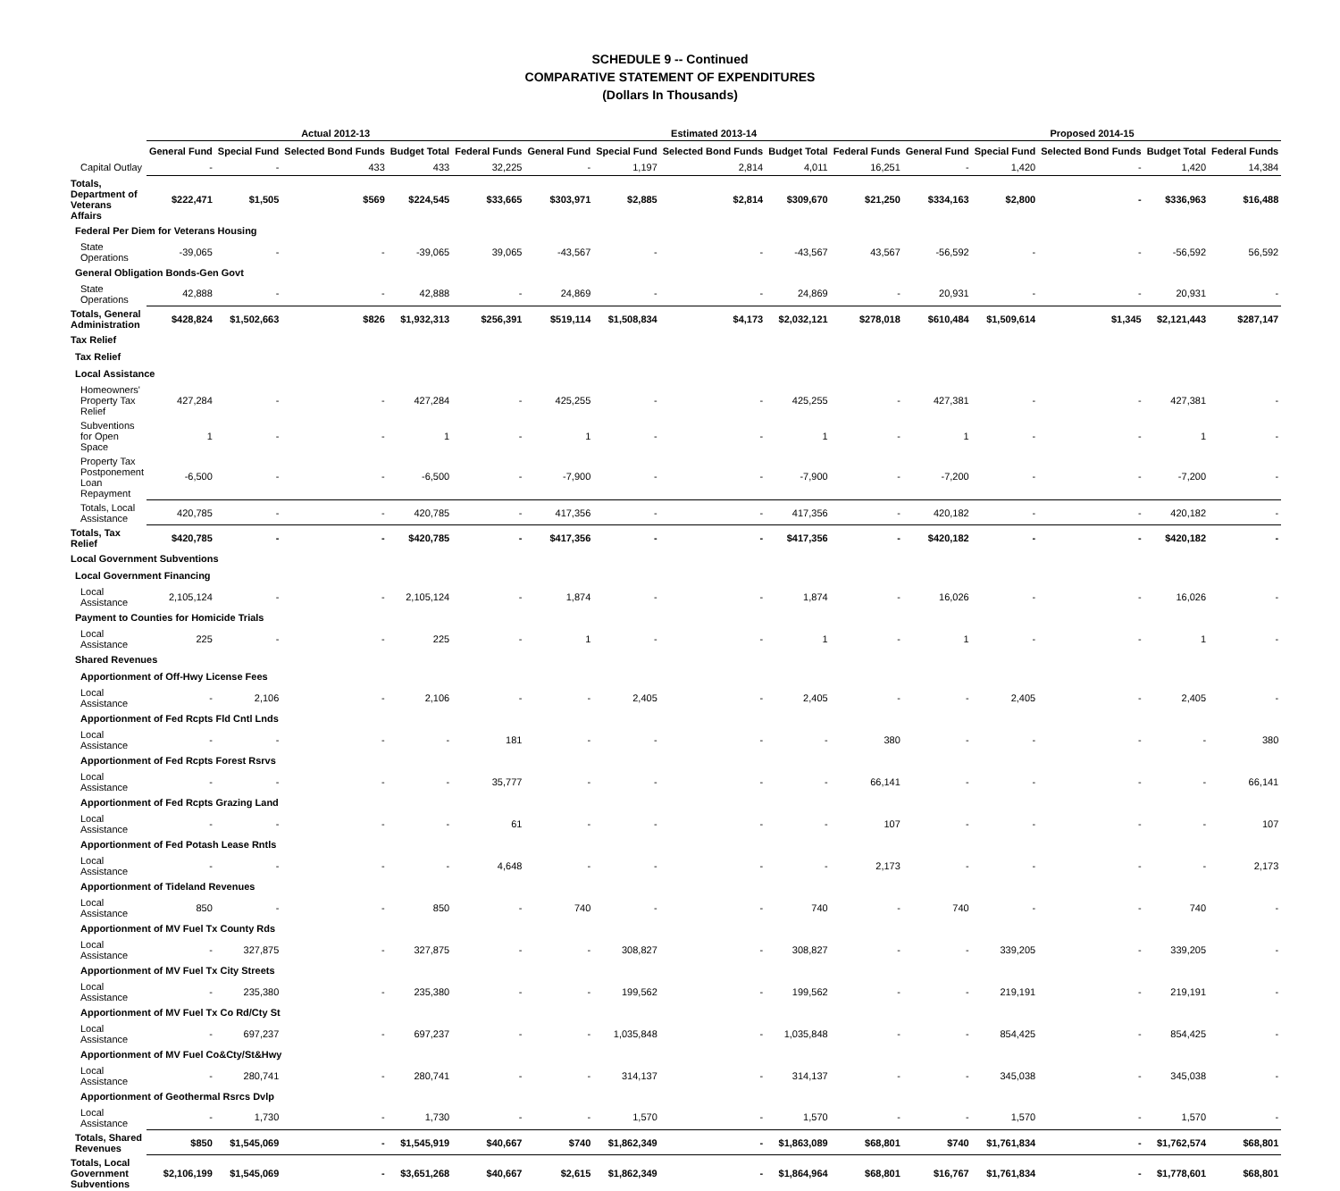SCHEDULE 9 -- Continued
COMPARATIVE STATEMENT OF EXPENDITURES
(Dollars In Thousands)
| | Actual 2012-13 | | | | | Estimated 2013-14 | | | | | Proposed 2014-15 | | | | |
| --- | --- | --- | --- | --- | --- | --- | --- | --- | --- | --- | --- | --- | --- | --- | --- |
| | General Fund | Special Fund | Selected Bond Funds | Budget Total | Federal Funds | General Fund | Special Fund | Selected Bond Funds | Budget Total | Federal Funds | General Fund | Special Fund | Selected Bond Funds | Budget Total | Federal Funds |
| Capital Outlay | - | - | 433 | 433 | 32,225 | - | 1,197 | 2,814 | 4,011 | 16,251 | - | 1,420 | - | 1,420 | 14,384 |
| Totals, Department of Veterans Affairs | $222,471 | $1,505 | $569 | $224,545 | $33,665 | $303,971 | $2,885 | $2,814 | $309,670 | $21,250 | $334,163 | $2,800 | - | $336,963 | $16,488 |
| Federal Per Diem for Veterans Housing | | | | | | | | | | | | | | | |
| State Operations | -39,065 | - | - | -39,065 | 39,065 | -43,567 | - | - | -43,567 | 43,567 | -56,592 | - | - | -56,592 | 56,592 |
| General Obligation Bonds-Gen Govt | | | | | | | | | | | | | | | |
| State Operations | 42,888 | - | - | 42,888 | - | 24,869 | - | - | 24,869 | - | 20,931 | - | - | 20,931 | - |
| Totals, General Administration | $428,824 | $1,502,663 | $826 | $1,932,313 | $256,391 | $519,114 | $1,508,834 | $4,173 | $2,032,121 | $278,018 | $610,484 | $1,509,614 | $1,345 | $2,121,443 | $287,147 |
| Tax Relief | | | | | | | | | | | | | | | |
| Tax Relief | | | | | | | | | | | | | | | |
| Local Assistance | | | | | | | | | | | | | | | |
| Homeowners' Property Tax Relief | 427,284 | - | - | 427,284 | - | 425,255 | - | - | 425,255 | - | 427,381 | - | - | 427,381 | - |
| Subventions for Open Space | 1 | - | - | 1 | - | 1 | - | - | 1 | - | 1 | - | - | 1 | - |
| Property Tax Postponement Loan Repayment | -6,500 | - | - | -6,500 | - | -7,900 | - | - | -7,900 | - | -7,200 | - | - | -7,200 | - |
| Totals, Local Assistance | 420,785 | - | - | 420,785 | - | 417,356 | - | - | 417,356 | - | 420,182 | - | - | 420,182 | - |
| Totals, Tax Relief | $420,785 | - | - | $420,785 | - | $417,356 | - | - | $417,356 | - | $420,182 | - | - | $420,182 | - |
| Local Government Subventions | | | | | | | | | | | | | | | |
| Local Government Financing | | | | | | | | | | | | | | | |
| Local Assistance | 2,105,124 | - | - | 2,105,124 | - | 1,874 | - | - | 1,874 | - | 16,026 | - | - | 16,026 | - |
| Payment to Counties for Homicide Trials | | | | | | | | | | | | | | | |
| Local Assistance | 225 | - | - | 225 | - | 1 | - | - | 1 | - | 1 | - | - | 1 | - |
| Shared Revenues | | | | | | | | | | | | | | | |
| Apportionment of Off-Hwy License Fees | | | | | | | | | | | | | | | |
| Local Assistance | - | 2,106 | - | 2,106 | - | - | 2,405 | - | 2,405 | - | - | 2,405 | - | 2,405 | - |
| Apportionment of Fed Rcpts Fld Cntl Lnds | | | | | | | | | | | | | | | |
| Local Assistance | - | - | - | - | 181 | - | - | - | - | 380 | - | - | - | - | 380 |
| Apportionment of Fed Rcpts Forest Rsrvs | | | | | | | | | | | | | | | |
| Local Assistance | - | - | - | - | 35,777 | - | - | - | - | 66,141 | - | - | - | - | 66,141 |
| Apportionment of Fed Rcpts Grazing Land | | | | | | | | | | | | | | | |
| Local Assistance | - | - | - | - | 61 | - | - | - | - | 107 | - | - | - | - | 107 |
| Apportionment of Fed Potash Lease Rntls | | | | | | | | | | | | | | | |
| Local Assistance | - | - | - | - | 4,648 | - | - | - | - | 2,173 | - | - | - | - | 2,173 |
| Apportionment of Tideland Revenues | | | | | | | | | | | | | | | |
| Local Assistance | 850 | - | - | 850 | - | 740 | - | - | 740 | - | 740 | - | - | 740 | - |
| Apportionment of MV Fuel Tx County Rds | | | | | | | | | | | | | | | |
| Local Assistance | - | 327,875 | - | 327,875 | - | - | 308,827 | - | 308,827 | - | - | 339,205 | - | 339,205 | - |
| Apportionment of MV Fuel Tx City Streets | | | | | | | | | | | | | | | |
| Local Assistance | - | 235,380 | - | 235,380 | - | - | 199,562 | - | 199,562 | - | - | 219,191 | - | 219,191 | - |
| Apportionment of MV Fuel Tx Co Rd/Cty St | | | | | | | | | | | | | | | |
| Local Assistance | - | 697,237 | - | 697,237 | - | - | 1,035,848 | - | 1,035,848 | - | - | 854,425 | - | 854,425 | - |
| Apportionment of MV Fuel Co&Cty/St&Hwy | | | | | | | | | | | | | | | |
| Local Assistance | - | 280,741 | - | 280,741 | - | - | 314,137 | - | 314,137 | - | - | 345,038 | - | 345,038 | - |
| Apportionment of Geothermal Rsrcs Dvlp | | | | | | | | | | | | | | | |
| Local Assistance | - | 1,730 | - | 1,730 | - | - | 1,570 | - | 1,570 | - | - | 1,570 | - | 1,570 | - |
| Totals, Shared Revenues | $850 | $1,545,069 | - | $1,545,919 | $40,667 | $740 | $1,862,349 | - | $1,863,089 | $68,801 | $740 | $1,761,834 | - | $1,762,574 | $68,801 |
| Totals, Local Government Subventions | $2,106,199 | $1,545,069 | - | $3,651,268 | $40,667 | $2,615 | $1,862,349 | - | $1,864,964 | $68,801 | $16,767 | $1,761,834 | - | $1,778,601 | $68,801 |